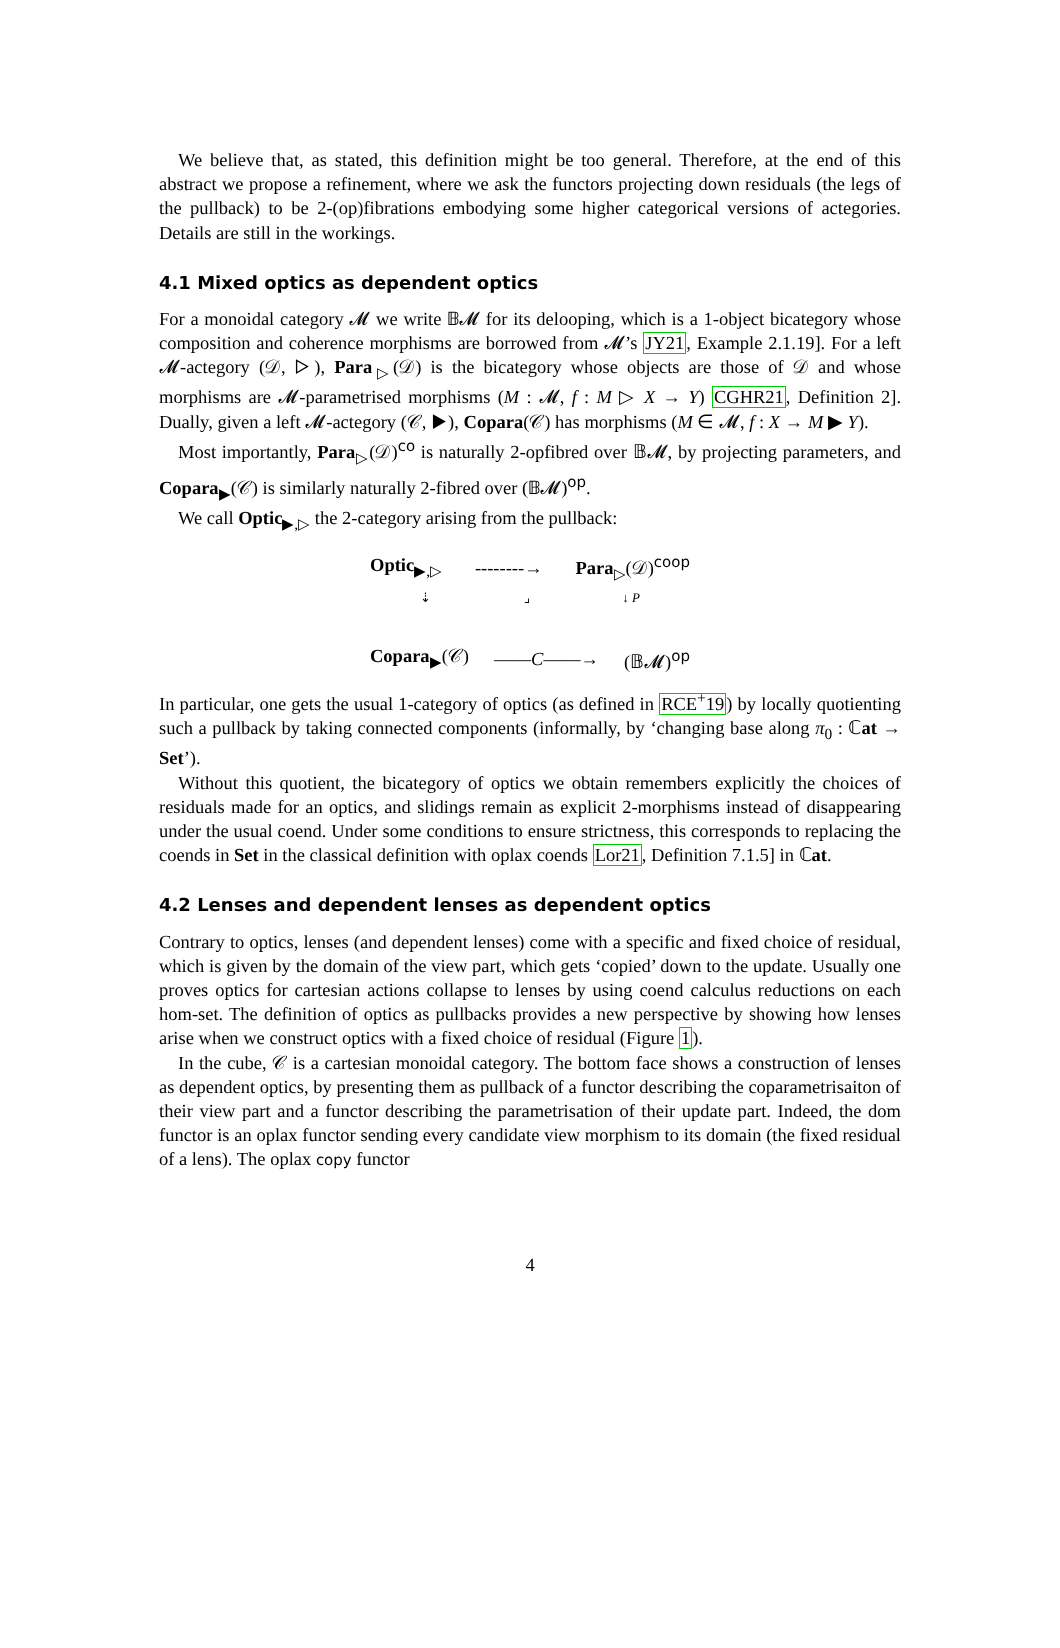We believe that, as stated, this definition might be too general. Therefore, at the end of this abstract we propose a refinement, where we ask the functors projecting down residuals (the legs of the pullback) to be 2-(op)fibrations embodying some higher categorical versions of actegories. Details are still in the workings.
4.1 Mixed optics as dependent optics
For a monoidal category 𝓜 we write 𝔹𝓜 for its delooping, which is a 1-object bicategory whose composition and coherence morphisms are borrowed from 𝓜’s JY21, Example 2.1.19]. For a left 𝓜-actegory (𝒟, ▷), Para<sub>▷</sub>(𝒟) is the bicategory whose objects are those of 𝒟 and whose morphisms are 𝓜-parametrised morphisms (M : 𝓜, f : M ▷ X → Y) CGHR21, Definition 2]. Dually, given a left 𝓜-actegory (𝒞, ▶), Copara(𝒞) has morphisms (M ∈ 𝓜, f : X → M ▶ Y).
Most importantly, Para<sub>▷</sub>(𝒟)<sup>co</sup> is naturally 2-opfibred over 𝔹𝓜, by projecting parameters, and Copara<sub>▶</sub>(𝒞) is similarly naturally 2-fibred over (𝔹𝓜)<sup>op</sup>.
We call Optic<sub>▶,▷</sub> the 2-category arising from the pullback:
Optic<sub>▶,▷</sub> --------→ Para<sub>▷</sub>(𝒟)<sup>coop</sup>
⇣ ⌟ ↓ P
Copara<sub>▶</sub>(𝒞) ——C——→ (𝔹𝓜)<sup>op</sup>
In particular, one gets the usual 1-category of optics (as defined in RCE<sup>+</sup>19) by locally quotienting such a pullback by taking connected components (informally, by ‘changing base along π<sub>0</sub> : ℂat → Set’).
Without this quotient, the bicategory of optics we obtain remembers explicitly the choices of residuals made for an optics, and slidings remain as explicit 2-morphisms instead of disappearing under the usual coend. Under some conditions to ensure strictness, this corresponds to replacing the coends in Set in the classical definition with oplax coends Lor21, Definition 7.1.5] in ℂat.
4.2 Lenses and dependent lenses as dependent optics
Contrary to optics, lenses (and dependent lenses) come with a specific and fixed choice of residual, which is given by the domain of the view part, which gets ‘copied’ down to the update. Usually one proves optics for cartesian actions collapse to lenses by using coend calculus reductions on each hom-set. The definition of optics as pullbacks provides a new perspective by showing how lenses arise when we construct optics with a fixed choice of residual (Figure 1).
In the cube, 𝒞 is a cartesian monoidal category. The bottom face shows a construction of lenses as dependent optics, by presenting them as pullback of a functor describing the coparametrisaiton of their view part and a functor describing the parametrisation of their update part. Indeed, the dom functor is an oplax functor sending every candidate view morphism to its domain (the fixed residual of a lens). The oplax copy functor
4